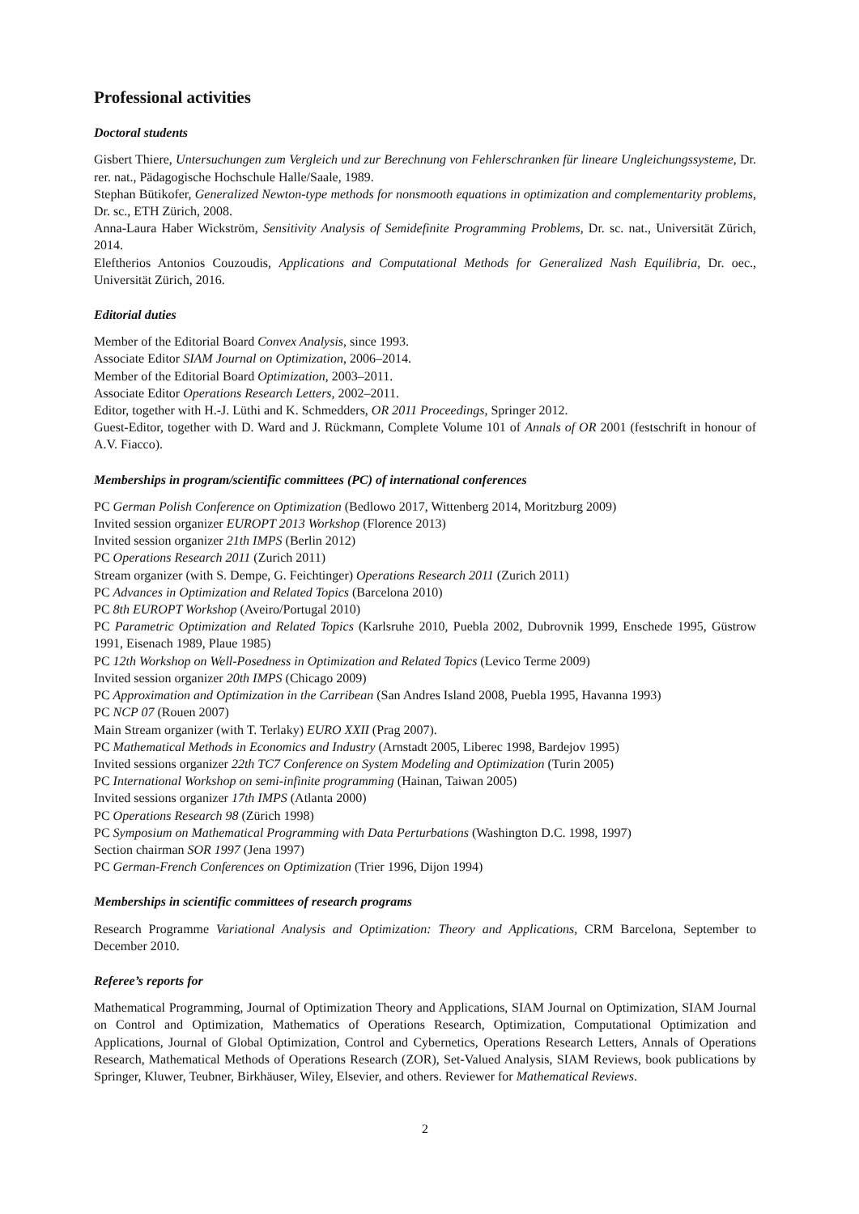Professional activities
Doctoral students
Gisbert Thiere, Untersuchungen zum Vergleich und zur Berechnung von Fehlerschranken für lineare Ungleichungssysteme, Dr. rer. nat., Pädagogische Hochschule Halle/Saale, 1989.
Stephan Bütikofer, Generalized Newton-type methods for nonsmooth equations in optimization and complementarity problems, Dr. sc., ETH Zürich, 2008.
Anna-Laura Haber Wickström, Sensitivity Analysis of Semidefinite Programming Problems, Dr. sc. nat., Universität Zürich, 2014.
Eleftherios Antonios Couzoudis, Applications and Computational Methods for Generalized Nash Equilibria, Dr. oec., Universität Zürich, 2016.
Editorial duties
Member of the Editorial Board Convex Analysis, since 1993.
Associate Editor SIAM Journal on Optimization, 2006–2014.
Member of the Editorial Board Optimization, 2003–2011.
Associate Editor Operations Research Letters, 2002–2011.
Editor, together with H.-J. Lüthi and K. Schmedders, OR 2011 Proceedings, Springer 2012.
Guest-Editor, together with D. Ward and J. Rückmann, Complete Volume 101 of Annals of OR 2001 (festschrift in honour of A.V. Fiacco).
Memberships in program/scientific committees (PC) of international conferences
PC German Polish Conference on Optimization (Bedlowo 2017, Wittenberg 2014, Moritzburg 2009)
Invited session organizer EUROPT 2013 Workshop (Florence 2013)
Invited session organizer 21th IMPS (Berlin 2012)
PC Operations Research 2011 (Zurich 2011)
Stream organizer (with S. Dempe, G. Feichtinger) Operations Research 2011 (Zurich 2011)
PC Advances in Optimization and Related Topics (Barcelona 2010)
PC 8th EUROPT Workshop (Aveiro/Portugal 2010)
PC Parametric Optimization and Related Topics (Karlsruhe 2010, Puebla 2002, Dubrovnik 1999, Enschede 1995, Güstrow 1991, Eisenach 1989, Plaue 1985)
PC 12th Workshop on Well-Posedness in Optimization and Related Topics (Levico Terme 2009)
Invited session organizer 20th IMPS (Chicago 2009)
PC Approximation and Optimization in the Carribean (San Andres Island 2008, Puebla 1995, Havanna 1993)
PC NCP 07 (Rouen 2007)
Main Stream organizer (with T. Terlaky) EURO XXII (Prag 2007).
PC Mathematical Methods in Economics and Industry (Arnstadt 2005, Liberec 1998, Bardejov 1995)
Invited sessions organizer 22th TC7 Conference on System Modeling and Optimization (Turin 2005)
PC International Workshop on semi-infinite programming (Hainan, Taiwan 2005)
Invited sessions organizer 17th IMPS (Atlanta 2000)
PC Operations Research 98 (Zürich 1998)
PC Symposium on Mathematical Programming with Data Perturbations (Washington D.C. 1998, 1997)
Section chairman SOR 1997 (Jena 1997)
PC German-French Conferences on Optimization (Trier 1996, Dijon 1994)
Memberships in scientific committees of research programs
Research Programme Variational Analysis and Optimization: Theory and Applications, CRM Barcelona, September to December 2010.
Referee’s reports for
Mathematical Programming, Journal of Optimization Theory and Applications, SIAM Journal on Optimization, SIAM Journal on Control and Optimization, Mathematics of Operations Research, Optimization, Computational Optimization and Applications, Journal of Global Optimization, Control and Cybernetics, Operations Research Letters, Annals of Operations Research, Mathematical Methods of Operations Research (ZOR), Set-Valued Analysis, SIAM Reviews, book publications by Springer, Kluwer, Teubner, Birkhäuser, Wiley, Elsevier, and others. Reviewer for Mathematical Reviews.
2